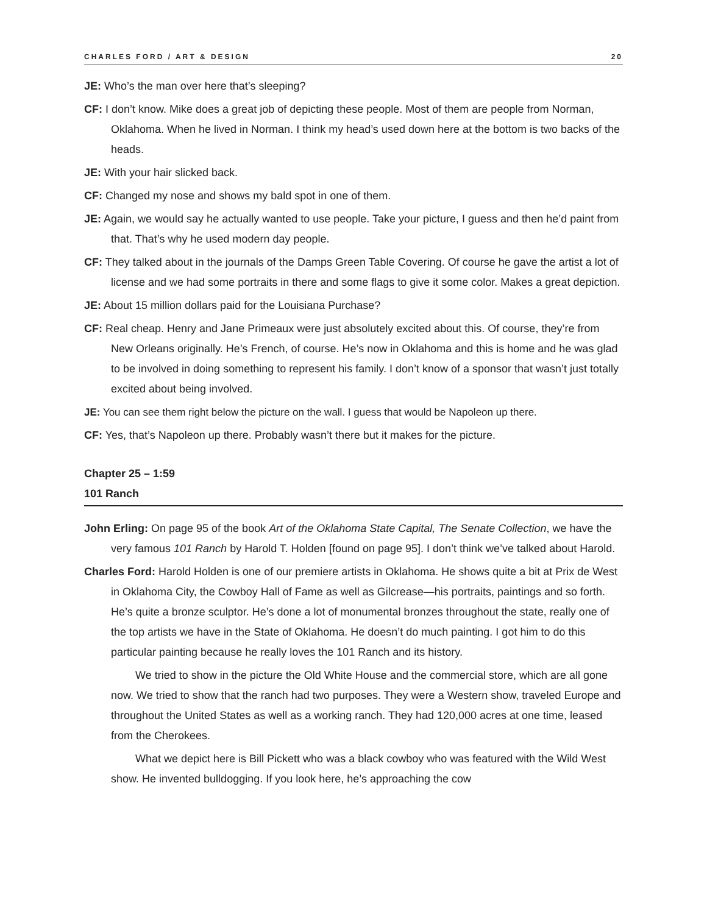CHARLES FORD / ART & DESIGN 20
JE: Who’s the man over here that’s sleeping?
CF: I don’t know. Mike does a great job of depicting these people. Most of them are people from Norman, Oklahoma. When he lived in Norman. I think my head’s used down here at the bottom is two backs of the heads.
JE: With your hair slicked back.
CF: Changed my nose and shows my bald spot in one of them.
JE: Again, we would say he actually wanted to use people. Take your picture, I guess and then he’d paint from that. That’s why he used modern day people.
CF: They talked about in the journals of the Damps Green Table Covering. Of course he gave the artist a lot of license and we had some portraits in there and some flags to give it some color. Makes a great depiction.
JE: About 15 million dollars paid for the Louisiana Purchase?
CF: Real cheap. Henry and Jane Primeaux were just absolutely excited about this. Of course, they’re from New Orleans originally. He’s French, of course. He’s now in Oklahoma and this is home and he was glad to be involved in doing something to represent his family. I don’t know of a sponsor that wasn’t just totally excited about being involved.
JE: You can see them right below the picture on the wall. I guess that would be Napoleon up there.
CF: Yes, that’s Napoleon up there. Probably wasn’t there but it makes for the picture.
Chapter 25 – 1:59
101 Ranch
John Erling: On page 95 of the book Art of the Oklahoma State Capital, The Senate Collection, we have the very famous 101 Ranch by Harold T. Holden [found on page 95]. I don’t think we’ve talked about Harold.
Charles Ford: Harold Holden is one of our premiere artists in Oklahoma. He shows quite a bit at Prix de West in Oklahoma City, the Cowboy Hall of Fame as well as Gilcrease—his portraits, paintings and so forth. He’s quite a bronze sculptor. He’s done a lot of monumental bronzes throughout the state, really one of the top artists we have in the State of Oklahoma. He doesn’t do much painting. I got him to do this particular painting because he really loves the 101 Ranch and its history.
We tried to show in the picture the Old White House and the commercial store, which are all gone now. We tried to show that the ranch had two purposes. They were a Western show, traveled Europe and throughout the United States as well as a working ranch. They had 120,000 acres at one time, leased from the Cherokees.
What we depict here is Bill Pickett who was a black cowboy who was featured with the Wild West show. He invented bulldogging. If you look here, he’s approaching the cow